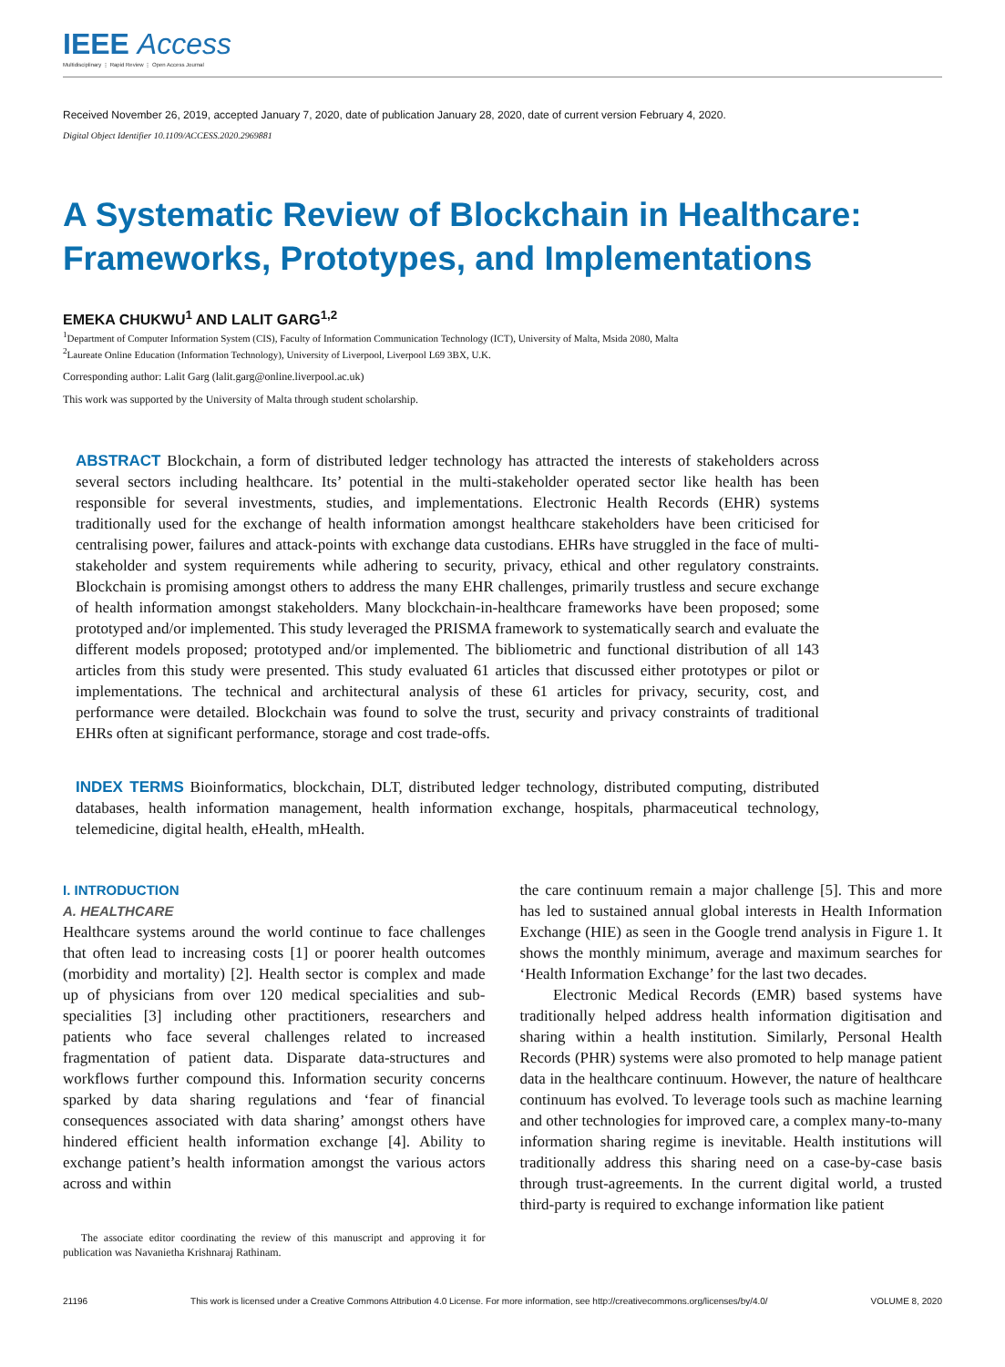IEEE Access
Multidisciplinary ⋮ Rapid Review ⋮ Open Access Journal
Received November 26, 2019, accepted January 7, 2020, date of publication January 28, 2020, date of current version February 4, 2020.
Digital Object Identifier 10.1109/ACCESS.2020.2969881
A Systematic Review of Blockchain in Healthcare: Frameworks, Prototypes, and Implementations
EMEKA CHUKWU<sup>1</sup> AND LALIT GARG<sup>1,2</sup>
<sup>1</sup> Department of Computer Information System (CIS), Faculty of Information Communication Technology (ICT), University of Malta, Msida 2080, Malta
<sup>2</sup> Laureate Online Education (Information Technology), University of Liverpool, Liverpool L69 3BX, U.K.
Corresponding author: Lalit Garg (lalit.garg@online.liverpool.ac.uk)
This work was supported by the University of Malta through student scholarship.
ABSTRACT Blockchain, a form of distributed ledger technology has attracted the interests of stakeholders across several sectors including healthcare. Its’ potential in the multi-stakeholder operated sector like health has been responsible for several investments, studies, and implementations. Electronic Health Records (EHR) systems traditionally used for the exchange of health information amongst healthcare stakeholders have been criticised for centralising power, failures and attack-points with exchange data custodians. EHRs have struggled in the face of multi-stakeholder and system requirements while adhering to security, privacy, ethical and other regulatory constraints. Blockchain is promising amongst others to address the many EHR challenges, primarily trustless and secure exchange of health information amongst stakeholders. Many blockchain-in-healthcare frameworks have been proposed; some prototyped and/or implemented. This study leveraged the PRISMA framework to systematically search and evaluate the different models proposed; prototyped and/or implemented. The bibliometric and functional distribution of all 143 articles from this study were presented. This study evaluated 61 articles that discussed either prototypes or pilot or implementations. The technical and architectural analysis of these 61 articles for privacy, security, cost, and performance were detailed. Blockchain was found to solve the trust, security and privacy constraints of traditional EHRs often at significant performance, storage and cost trade-offs.
INDEX TERMS Bioinformatics, blockchain, DLT, distributed ledger technology, distributed computing, distributed databases, health information management, health information exchange, hospitals, pharmaceutical technology, telemedicine, digital health, eHealth, mHealth.
I. INTRODUCTION
A. HEALTHCARE
Healthcare systems around the world continue to face challenges that often lead to increasing costs [1] or poorer health outcomes (morbidity and mortality) [2]. Health sector is complex and made up of physicians from over 120 medical specialities and sub-specialities [3] including other practitioners, researchers and patients who face several challenges related to increased fragmentation of patient data. Disparate data-structures and workflows further compound this. Information security concerns sparked by data sharing regulations and ‘fear of financial consequences associated with data sharing’ amongst others have hindered efficient health information exchange [4]. Ability to exchange patient’s health information amongst the various actors across and within
The associate editor coordinating the review of this manuscript and approving it for publication was Navanietha Krishnaraj Rathinam.
the care continuum remain a major challenge [5]. This and more has led to sustained annual global interests in Health Information Exchange (HIE) as seen in the Google trend analysis in Figure 1. It shows the monthly minimum, average and maximum searches for ‘Health Information Exchange’ for the last two decades.
Electronic Medical Records (EMR) based systems have traditionally helped address health information digitisation and sharing within a health institution. Similarly, Personal Health Records (PHR) systems were also promoted to help manage patient data in the healthcare continuum. However, the nature of healthcare continuum has evolved. To leverage tools such as machine learning and other technologies for improved care, a complex many-to-many information sharing regime is inevitable. Health institutions will traditionally address this sharing need on a case-by-case basis through trust-agreements. In the current digital world, a trusted third-party is required to exchange information like patient
21196 This work is licensed under a Creative Commons Attribution 4.0 License. For more information, see http://creativecommons.org/licenses/by/4.0/ VOLUME 8, 2020